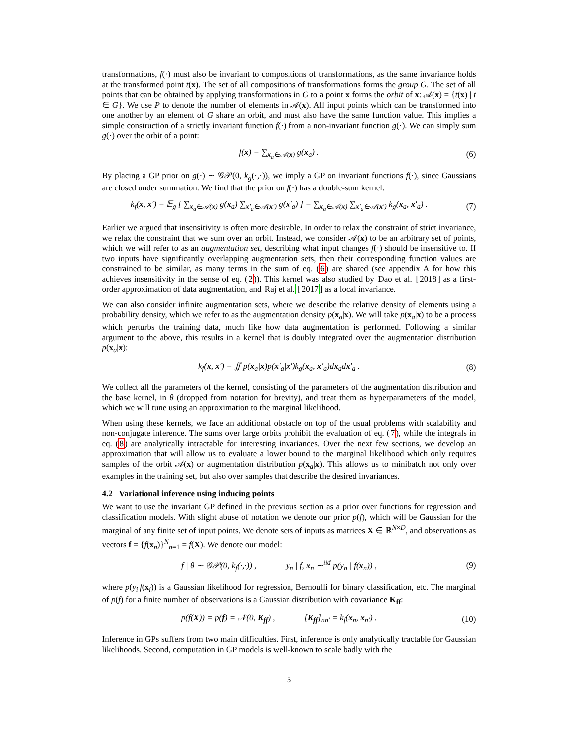transformations, f(·) must also be invariant to compositions of transformations, as the same invariance holds at the transformed point t(x). The set of all compositions of transformations forms the group G. The set of all points that can be obtained by applying transformations in G to a point x forms the orbit of x: 𝒜(x) = {t(x) | t ∈ G}. We use P to denote the number of elements in 𝒜(x). All input points which can be transformed into one another by an element of G share an orbit, and must also have the same function value. This implies a simple construction of a strictly invariant function f(·) from a non-invariant function g(·). We can simply sum g(·) over the orbit of a point:
f(x) = ∑<sub>x<sub>a</sub>∈𝒜(x)</sub> g(x<sub>a</sub>) . (6)
By placing a GP prior on g(·) ∼ 𝒢𝒫(0, k<sub>g</sub>(·,·)), we imply a GP on invariant functions f(·), since Gaussians are closed under summation. We find that the prior on f(·) has a double-sum kernel:
k<sub>f</sub>(x, x′) = 𝔼<sub>g</sub> [ ∑<sub>x<sub>a</sub>∈𝒜(x)</sub> g(x<sub>a</sub>) ∑<sub>x′<sub>a</sub>∈𝒜(x′)</sub> g(x′<sub>a</sub>) ] = ∑<sub>x<sub>a</sub>∈𝒜(x)</sub> ∑<sub>x′<sub>a</sub>∈𝒜(x′)</sub> k<sub>g</sub>(x<sub>a</sub>, x′<sub>a</sub>) .
(7)
Earlier we argued that insensitivity is often more desirable. In order to relax the constraint of strict invariance, we relax the constraint that we sum over an orbit. Instead, we consider 𝒜(x) to be an arbitrary set of points, which we will refer to as an augmentation set, describing what input changes f(·) should be insensitive to. If two inputs have significantly overlapping augmentation sets, then their corresponding function values are constrained to be similar, as many terms in the sum of eq. (6) are shared (see appendix A for how this achieves insensitivity in the sense of eq. (2)). This kernel was also studied by Dao et al. [2018] as a first-order approximation of data augmentation, and Raj et al. [2017] as a local invariance.
We can also consider infinite augmentation sets, where we describe the relative density of elements using a probability density, which we refer to as the augmentation density p(x<sub>a</sub>|x). We will take p(x<sub>a</sub>|x) to be a process which perturbs the training data, much like how data augmentation is performed. Following a similar argument to the above, this results in a kernel that is doubly integrated over the augmentation distribution p(x<sub>a</sub>|x):
k<sub>f</sub>(x, x′) = ∬ p(x<sub>a</sub>|x)p(x′<sub>a</sub>|x′)k<sub>g</sub>(x<sub>a</sub>, x′<sub>a</sub>)dx<sub>a</sub>dx′<sub>a</sub> .
(8)
We collect all the parameters of the kernel, consisting of the parameters of the augmentation distribution and the base kernel, in θ (dropped from notation for brevity), and treat them as hyperparameters of the model, which we will tune using an approximation to the marginal likelihood.
When using these kernels, we face an additional obstacle on top of the usual problems with scalability and non-conjugate inference. The sums over large orbits prohibit the evaluation of eq. (7), while the integrals in eq. (8) are analytically intractable for interesting invariances. Over the next few sections, we develop an approximation that will allow us to evaluate a lower bound to the marginal likelihood which only requires samples of the orbit 𝒜(x) or augmentation distribution p(x<sub>a</sub>|x). This allows us to minibatch not only over examples in the training set, but also over samples that describe the desired invariances.
4.2 Variational inference using inducing points
We want to use the invariant GP defined in the previous section as a prior over functions for regression and classification models. With slight abuse of notation we denote our prior p(f), which will be Gaussian for the marginal of any finite set of input points. We denote sets of inputs as matrices X ∈ ℝ<sup>N×D</sup>, and observations as vectors f = {f(x<sub>n</sub>)}<sup>N</sup><sub>n=1</sub> = f(X). We denote our model:
f | θ ∼ 𝒢𝒫(0, k<sub>f</sub>(·,·)) , y<sub>n</sub> | f, x<sub>n</sub> ∼<sup>iid</sup> p(y<sub>n</sub> | f(x<sub>n</sub>)) ,
(9)
where p(y<sub>i</sub>|f(x<sub>i</sub>)) is a Gaussian likelihood for regression, Bernoulli for binary classification, etc. The marginal of p(f) for a finite number of observations is a Gaussian distribution with covariance K<sub>ff</sub>:
p(f(X)) = p(f) = 𝒩(0, K<sub>ff</sub>) , [K<sub>ff</sub>]<sub>nn′</sub> = k<sub>f</sub>(x<sub>n</sub>, x<sub>n′</sub>) .
(10)
Inference in GPs suffers from two main difficulties. First, inference is only analytically tractable for Gaussian likelihoods. Second, computation in GP models is well-known to scale badly with the
5